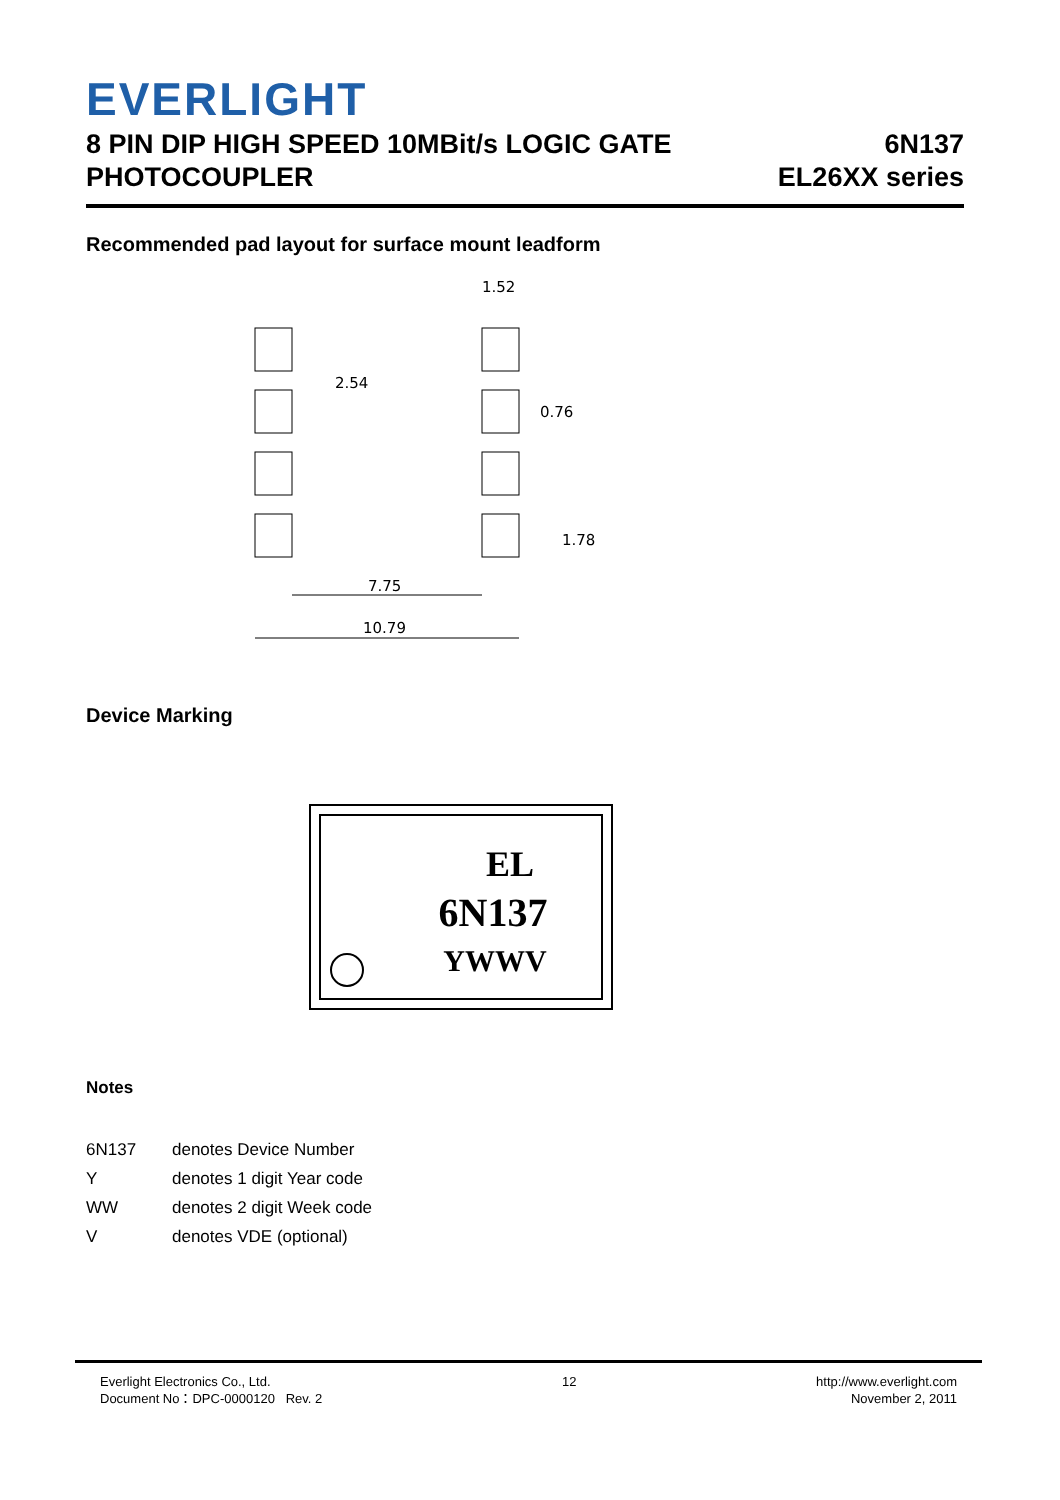EVERLIGHT
8 PIN DIP HIGH SPEED 10MBit/s LOGIC GATE
PHOTOCOUPLER
6N137
EL26XX series
Recommended pad layout for surface mount leadform
1.52
2.54
0.76
1.78
7.75
10.79
Device Marking
EL
6N137
YWWV
Notes
6N137 denotes Device Number
Ydenotes 1 digit Year code
WW denotes 2 digit Week code
Vdenotes VDE (optional)
Everlight Electronics Co., Ltd.
Document No：DPC-0000120 Rev. 2
12 http://www.everlight.com
November 2, 2011